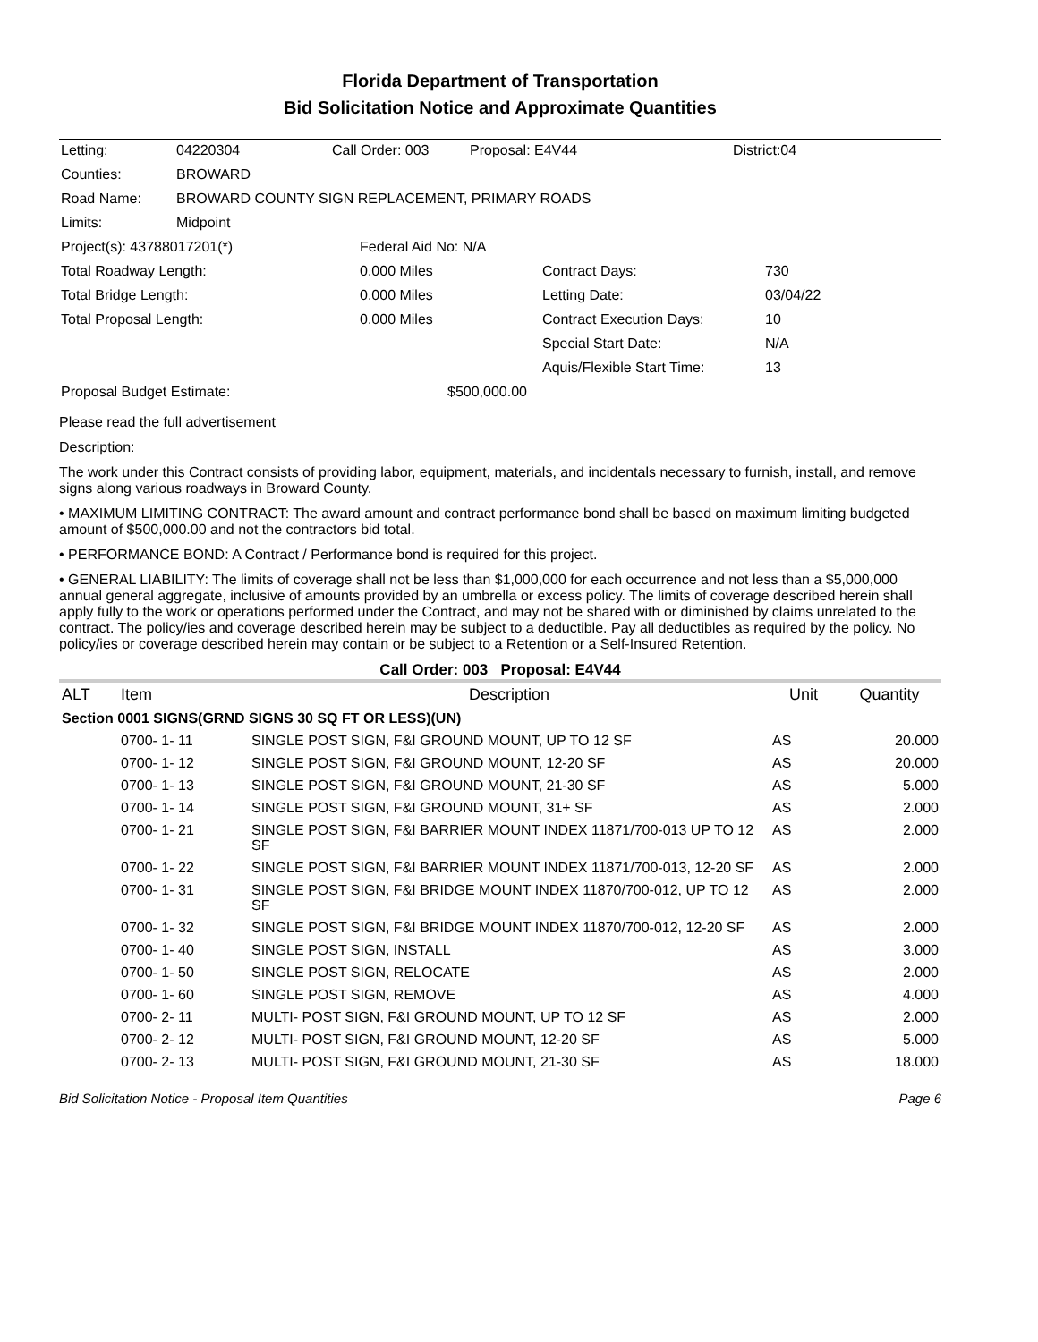Florida Department of Transportation
Bid Solicitation Notice and Approximate Quantities
| Letting: | 04220304 | Call Order: 003 | Proposal: E4V44 | District:04 |
| Counties: | BROWARD | | | |
| Road Name: | BROWARD COUNTY SIGN REPLACEMENT, PRIMARY ROADS | | | |
| Limits: | Midpoint | | | |
| Project(s): 43788017201(*) | Federal Aid No: N/A | | |
| Total Roadway Length: | 0.000 Miles | Contract Days: | 730 |
| Total Bridge Length: | 0.000 Miles | Letting Date: | 03/04/22 |
| Total Proposal Length: | 0.000 Miles | Contract Execution Days: | 10 |
| | | Special Start Date: | N/A |
| | | Aquis/Flexible Start Time: | 13 |
| Proposal Budget Estimate: | $500,000.00 | | |
Please read the full advertisement
Description:
The work under this Contract consists of providing labor, equipment, materials, and incidentals necessary to furnish, install, and remove signs along various roadways in Broward County.
• MAXIMUM LIMITING CONTRACT: The award amount and contract performance bond shall be based on maximum limiting budgeted amount of $500,000.00 and not the contractors bid total.
• PERFORMANCE BOND: A Contract / Performance bond is required for this project.
• GENERAL LIABILITY: The limits of coverage shall not be less than $1,000,000 for each occurrence and not less than a $5,000,000 annual general aggregate, inclusive of amounts provided by an umbrella or excess policy. The limits of coverage described herein shall apply fully to the work or operations performed under the Contract, and may not be shared with or diminished by claims unrelated to the contract. The policy/ies and coverage described herein may be subject to a deductible. Pay all deductibles as required by the policy. No policy/ies or coverage described herein may contain or be subject to a Retention or a Self-Insured Retention.
Call Order: 003 Proposal: E4V44
| ALT | Item | Description | Unit | Quantity |
| --- | --- | --- | --- | --- |
| Section 0001 SIGNS(GRND SIGNS 30 SQ FT OR LESS)(UN) | | | | |
| | 0700- 1- 11 | SINGLE POST SIGN, F&I GROUND MOUNT, UP TO 12 SF | AS | 20.000 |
| | 0700- 1- 12 | SINGLE POST SIGN, F&I GROUND MOUNT, 12-20 SF | AS | 20.000 |
| | 0700- 1- 13 | SINGLE POST SIGN, F&I GROUND MOUNT, 21-30 SF | AS | 5.000 |
| | 0700- 1- 14 | SINGLE POST SIGN, F&I GROUND MOUNT, 31+ SF | AS | 2.000 |
| | 0700- 1- 21 | SINGLE POST SIGN, F&I BARRIER MOUNT INDEX 11871/700-013 UP TO 12 SF | AS | 2.000 |
| | 0700- 1- 22 | SINGLE POST SIGN, F&I BARRIER MOUNT INDEX 11871/700-013, 12-20 SF | AS | 2.000 |
| | 0700- 1- 31 | SINGLE POST SIGN, F&I BRIDGE MOUNT INDEX 11870/700-012, UP TO 12 SF | AS | 2.000 |
| | 0700- 1- 32 | SINGLE POST SIGN, F&I BRIDGE MOUNT INDEX 11870/700-012, 12-20 SF | AS | 2.000 |
| | 0700- 1- 40 | SINGLE POST SIGN, INSTALL | AS | 3.000 |
| | 0700- 1- 50 | SINGLE POST SIGN, RELOCATE | AS | 2.000 |
| | 0700- 1- 60 | SINGLE POST SIGN, REMOVE | AS | 4.000 |
| | 0700- 2- 11 | MULTI- POST SIGN, F&I GROUND MOUNT, UP TO 12 SF | AS | 2.000 |
| | 0700- 2- 12 | MULTI- POST SIGN, F&I GROUND MOUNT, 12-20 SF | AS | 5.000 |
| | 0700- 2- 13 | MULTI- POST SIGN, F&I GROUND MOUNT, 21-30 SF | AS | 18.000 |
Bid Solicitation Notice - Proposal Item Quantities Page 6